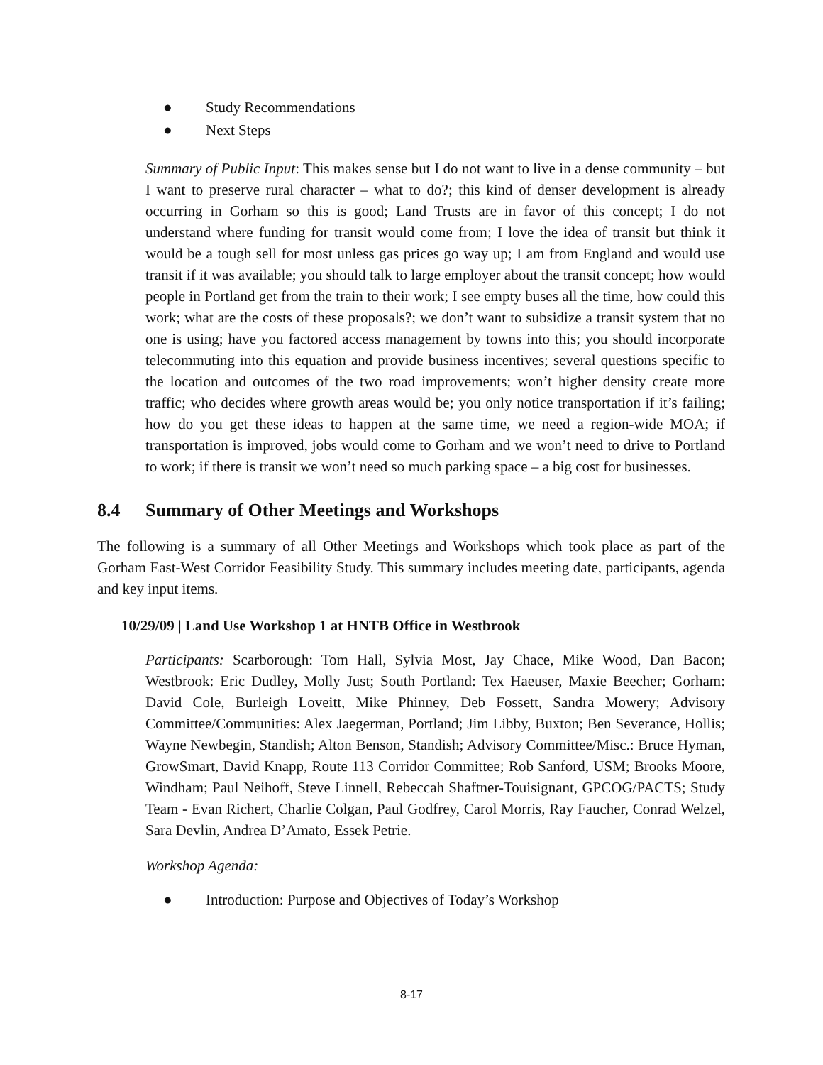● Study Recommendations
● Next Steps
Summary of Public Input: This makes sense but I do not want to live in a dense community – but I want to preserve rural character – what to do?; this kind of denser development is already occurring in Gorham so this is good; Land Trusts are in favor of this concept; I do not understand where funding for transit would come from; I love the idea of transit but think it would be a tough sell for most unless gas prices go way up; I am from England and would use transit if it was available; you should talk to large employer about the transit concept; how would people in Portland get from the train to their work; I see empty buses all the time, how could this work; what are the costs of these proposals?; we don’t want to subsidize a transit system that no one is using; have you factored access management by towns into this; you should incorporate telecommuting into this equation and provide business incentives; several questions specific to the location and outcomes of the two road improvements; won’t higher density create more traffic; who decides where growth areas would be; you only notice transportation if it’s failing; how do you get these ideas to happen at the same time, we need a region-wide MOA; if transportation is improved, jobs would come to Gorham and we won’t need to drive to Portland to work; if there is transit we won’t need so much parking space – a big cost for businesses.
8.4 Summary of Other Meetings and Workshops
The following is a summary of all Other Meetings and Workshops which took place as part of the Gorham East-West Corridor Feasibility Study. This summary includes meeting date, participants, agenda and key input items.
10/29/09 | Land Use Workshop 1 at HNTB Office in Westbrook
Participants: Scarborough: Tom Hall, Sylvia Most, Jay Chace, Mike Wood, Dan Bacon; Westbrook: Eric Dudley, Molly Just; South Portland: Tex Haeuser, Maxie Beecher; Gorham: David Cole, Burleigh Loveitt, Mike Phinney, Deb Fossett, Sandra Mowery; Advisory Committee/Communities: Alex Jaegerman, Portland; Jim Libby, Buxton; Ben Severance, Hollis; Wayne Newbegin, Standish; Alton Benson, Standish; Advisory Committee/Misc.: Bruce Hyman, GrowSmart, David Knapp, Route 113 Corridor Committee; Rob Sanford, USM; Brooks Moore, Windham; Paul Neihoff, Steve Linnell, Rebeccah Shaftner-Touisignant, GPCOG/PACTS; Study Team - Evan Richert, Charlie Colgan, Paul Godfrey, Carol Morris, Ray Faucher, Conrad Welzel, Sara Devlin, Andrea D’Amato, Essek Petrie.
Workshop Agenda:
● Introduction: Purpose and Objectives of Today’s Workshop
8-17